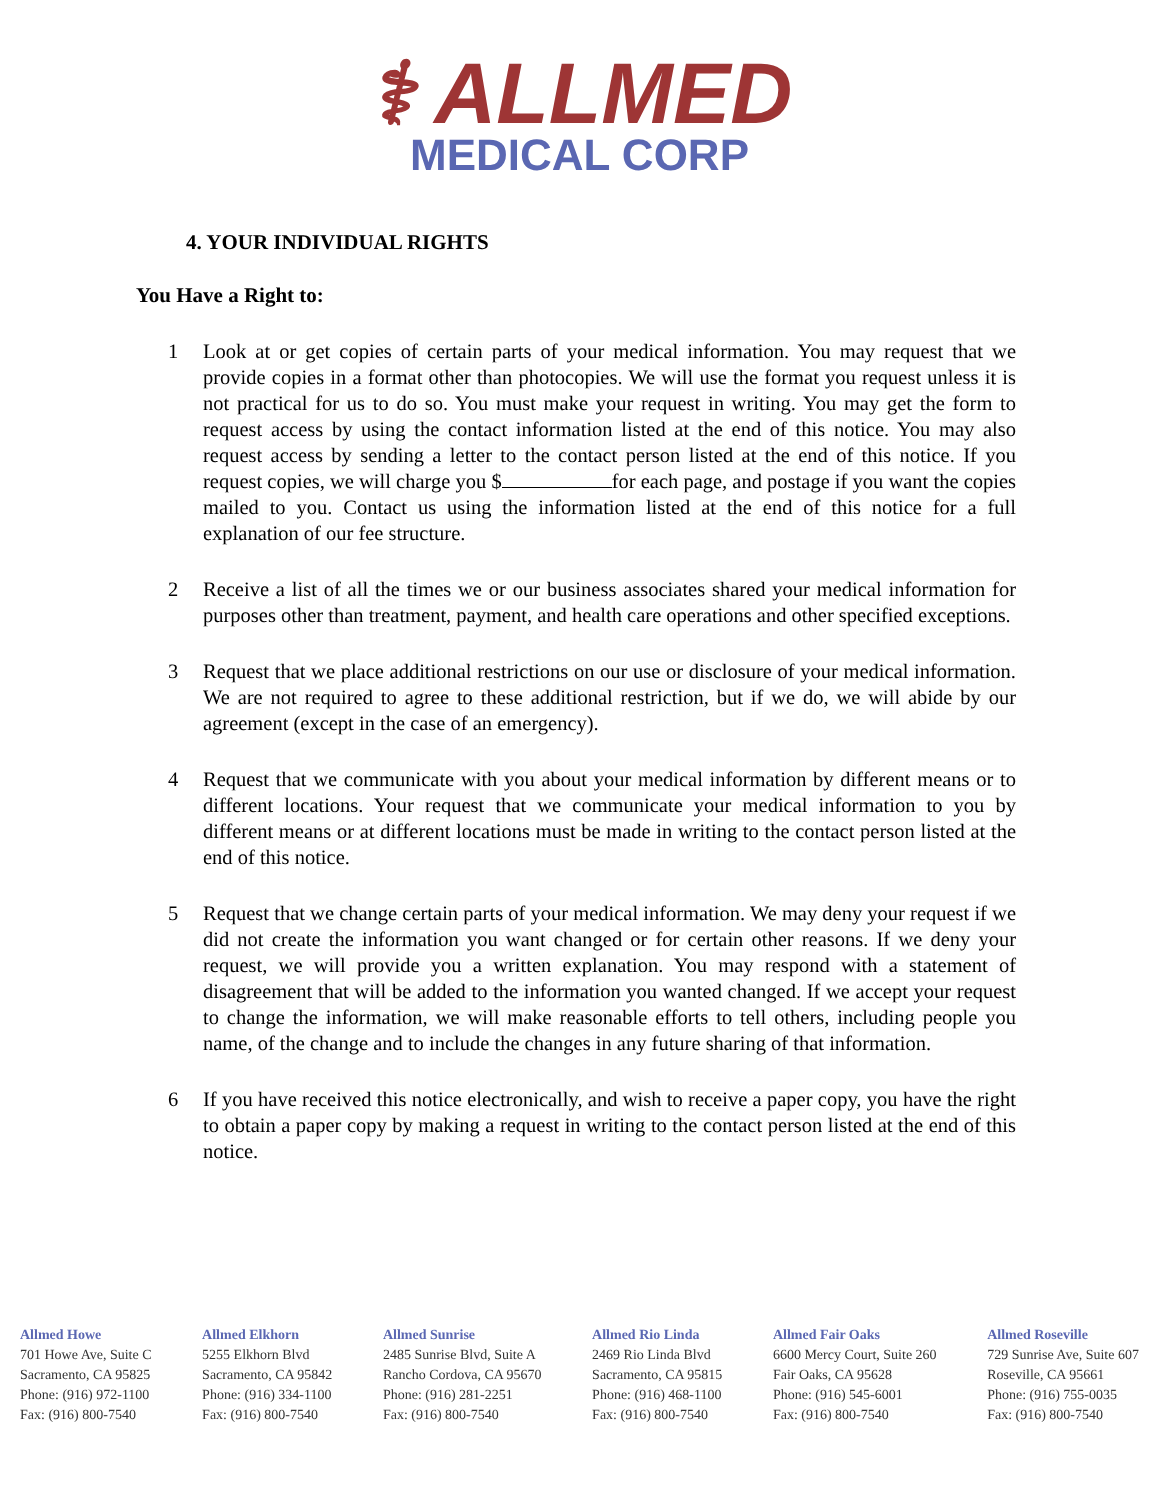⚕ ALLMED
MEDICAL CORP
4. YOUR INDIVIDUAL RIGHTS
You Have a Right to:
1 Look at or get copies of certain parts of your medical information. You may request that we provide copies in a format other than photocopies. We will use the format you request unless it is not practical for us to do so. You must make your request in writing. You may get the form to request access by using the contact information listed at the end of this notice. You may also request access by sending a letter to the contact person listed at the end of this notice. If you request copies, we will charge you $ for each page, and postage if you want the copies mailed to you. Contact us using the information listed at the end of this notice for a full explanation of our fee structure.
2 Receive a list of all the times we or our business associates shared your medical information for purposes other than treatment, payment, and health care operations and other specified exceptions.
3 Request that we place additional restrictions on our use or disclosure of your medical information. We are not required to agree to these additional restriction, but if we do, we will abide by our agreement (except in the case of an emergency).
4 Request that we communicate with you about your medical information by different means or to different locations. Your request that we communicate your medical information to you by different means or at different locations must be made in writing to the contact person listed at the end of this notice.
5 Request that we change certain parts of your medical information. We may deny your request if we did not create the information you want changed or for certain other reasons. If we deny your request, we will provide you a written explanation. You may respond with a statement of disagreement that will be added to the information you wanted changed. If we accept your request to change the information, we will make reasonable efforts to tell others, including people you name, of the change and to include the changes in any future sharing of that information.
6 If you have received this notice electronically, and wish to receive a paper copy, you have the right to obtain a paper copy by making a request in writing to the contact person listed at the end of this notice.
Allmed Howe
701 Howe Ave, Suite C
Sacramento, CA 95825
Phone: (916) 972-1100
Fax: (916) 800-7540
Allmed Elkhorn
5255 Elkhorn Blvd
Sacramento, CA 95842
Phone: (916) 334-1100
Fax: (916) 800-7540
Allmed Sunrise
2485 Sunrise Blvd, Suite A
Rancho Cordova, CA 95670
Phone: (916) 281-2251
Fax: (916) 800-7540
Allmed Rio Linda
2469 Rio Linda Blvd
Sacramento, CA 95815
Phone: (916) 468-1100
Fax: (916) 800-7540
Allmed Fair Oaks
6600 Mercy Court, Suite 260
Fair Oaks, CA 95628
Phone: (916) 545-6001
Fax: (916) 800-7540
Allmed Roseville
729 Sunrise Ave, Suite 607
Roseville, CA 95661
Phone: (916) 755-0035
Fax: (916) 800-7540